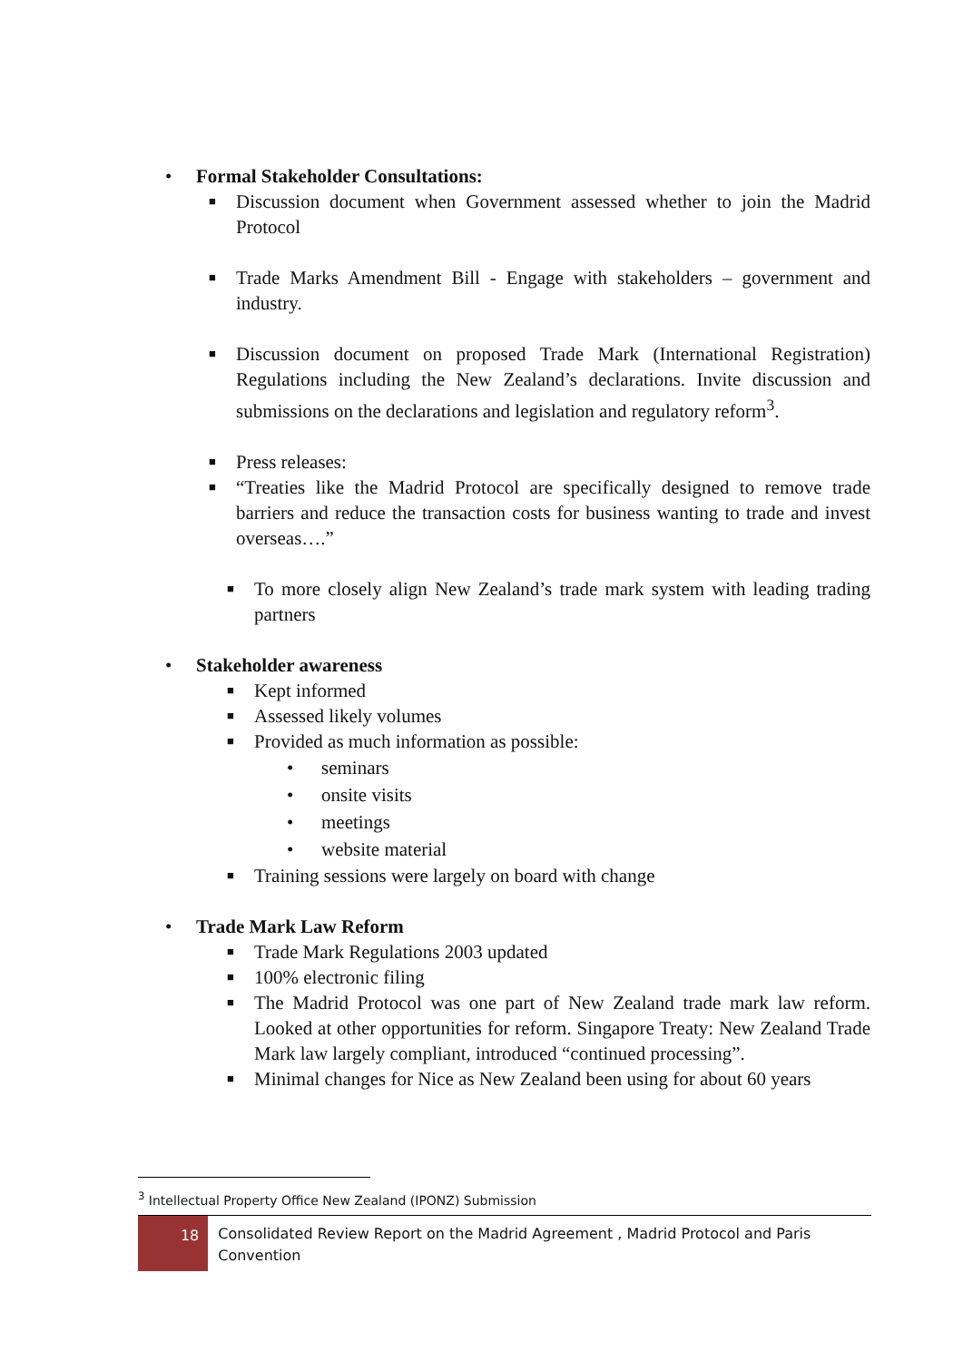• Formal Stakeholder Consultations:
■ Discussion document when Government assessed whether to join the Madrid Protocol
■ Trade Marks Amendment Bill - Engage with stakeholders – government and industry.
■ Discussion document on proposed Trade Mark (International Registration) Regulations including the New Zealand’s declarations. Invite discussion and submissions on the declarations and legislation and regulatory reform<sup>3</sup>.
■ Press releases:
■ “Treaties like the Madrid Protocol are specifically designed to remove trade barriers and reduce the transaction costs for business wanting to trade and invest overseas….”
■ To more closely align New Zealand’s trade mark system with leading trading partners
• Stakeholder awareness
■ Kept informed
■ Assessed likely volumes
■ Provided as much information as possible:
• seminars
• onsite visits
• meetings
• website material
■ Training sessions were largely on board with change
• Trade Mark Law Reform
■ Trade Mark Regulations 2003 updated
■ 100% electronic filing
■ The Madrid Protocol was one part of New Zealand trade mark law reform. Looked at other opportunities for reform. Singapore Treaty: New Zealand Trade Mark law largely compliant, introduced “continued processing”.
■ Minimal changes for Nice as New Zealand been using for about 60 years
<sup>3</sup> Intellectual Property Office New Zealand (IPONZ) Submission
18
Consolidated Review Report on the Madrid Agreement , Madrid Protocol and Paris Convention